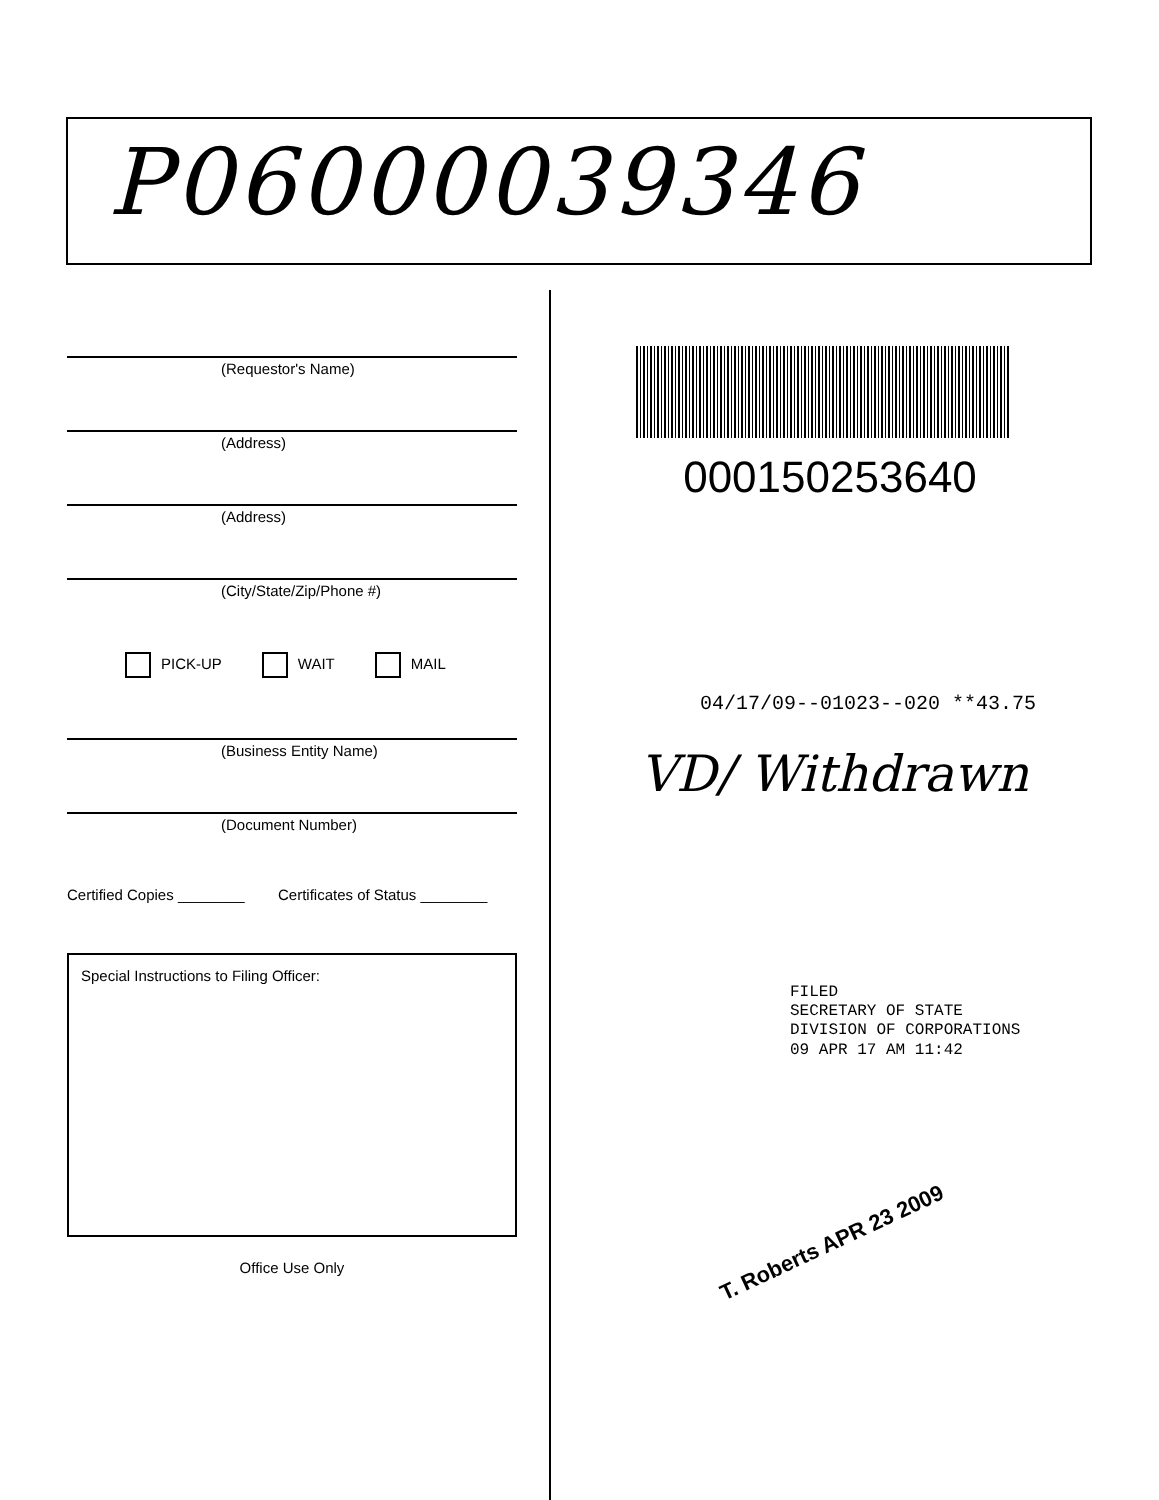P06000039346
(Requestor's Name)
(Address)
(Address)
(City/State/Zip/Phone #)
PICK-UP WAIT MAIL
(Business Entity Name)
(Document Number)
Certified Copies ________ Certificates of Status ________
Special Instructions to Filing Officer:
Office Use Only
000150253640
04/17/09--01023--020 **43.75
VD/ Withdrawn
FILED
SECRETARY OF STATE
DIVISION OF CORPORATIONS
09 APR 17 AM 11:42
T. Roberts APR 23 2009